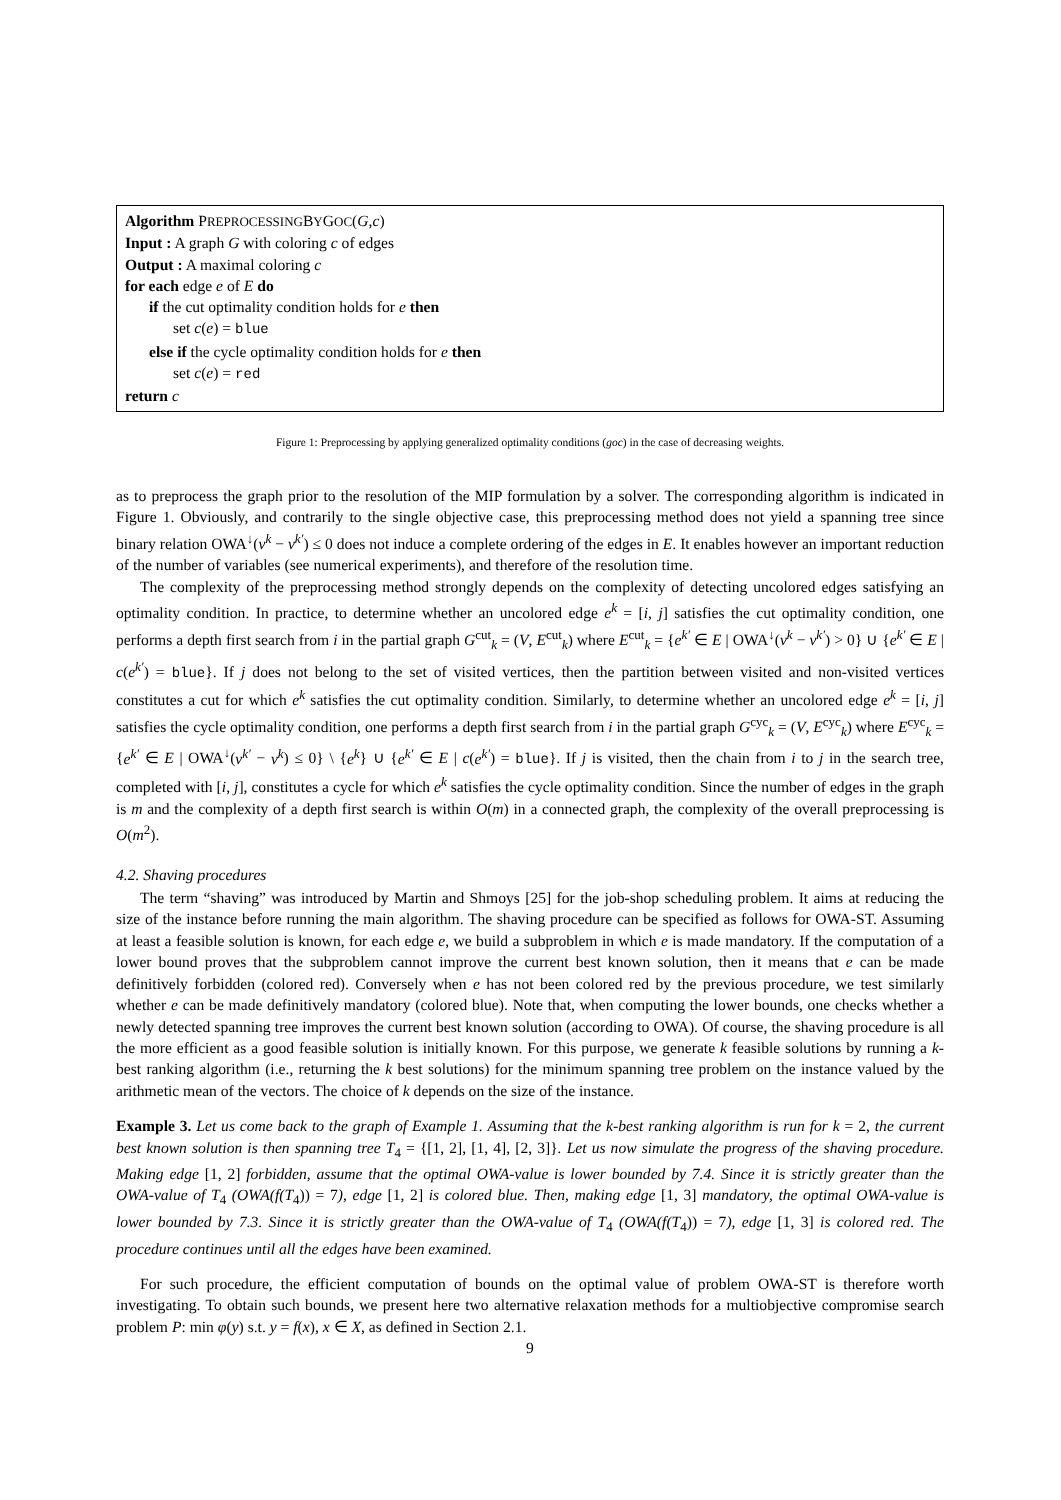Algorithm PREPROCESSINGBYGOC(G,c)
Input : A graph G with coloring c of edges
Output : A maximal coloring c
for each edge e of E do
if the cut optimality condition holds for e then
set c(e) = blue
else if the cycle optimality condition holds for e then
set c(e) = red
return c
Figure 1: Preprocessing by applying generalized optimality conditions (goc) in the case of decreasing weights.
as to preprocess the graph prior to the resolution of the MIP formulation by a solver. The corresponding algorithm is indicated in Figure 1. Obviously, and contrarily to the single objective case, this preprocessing method does not yield a spanning tree since binary relation OWA<sup>↓</sup>(v<sup>k</sup> − v<sup>k′</sup>) ≤ 0 does not induce a complete ordering of the edges in E. It enables however an important reduction of the number of variables (see numerical experiments), and therefore of the resolution time.
The complexity of the preprocessing method strongly depends on the complexity of detecting uncolored edges satisfying an optimality condition. In practice, to determine whether an uncolored edge e<sup>k</sup> = [i, j] satisfies the cut optimality condition, one performs a depth first search from i in the partial graph G<sup>cut</sup><sub>k</sub> = (V, E<sup>cut</sup><sub>k</sub>) where E<sup>cut</sup><sub>k</sub> = {e<sup>k′</sup> ∈ E | OWA<sup>↓</sup>(v<sup>k</sup> − v<sup>k′</sup>) > 0} ∪ {e<sup>k′</sup> ∈ E | c(e<sup>k′</sup>) = blue}. If j does not belong to the set of visited vertices, then the partition between visited and non-visited vertices constitutes a cut for which e<sup>k</sup> satisfies the cut optimality condition. Similarly, to determine whether an uncolored edge e<sup>k</sup> = [i, j] satisfies the cycle optimality condition, one performs a depth first search from i in the partial graph G<sup>cyc</sup><sub>k</sub> = (V, E<sup>cyc</sup><sub>k</sub>) where E<sup>cyc</sup><sub>k</sub> = {e<sup>k′</sup> ∈ E | OWA<sup>↓</sup>(v<sup>k′</sup> − v<sup>k</sup>) ≤ 0} \ {e<sup>k</sup>} ∪ {e<sup>k′</sup> ∈ E | c(e<sup>k′</sup>) = blue}. If j is visited, then the chain from i to j in the search tree, completed with [i, j], constitutes a cycle for which e<sup>k</sup> satisfies the cycle optimality condition. Since the number of edges in the graph is m and the complexity of a depth first search is within O(m) in a connected graph, the complexity of the overall preprocessing is O(m<sup>2</sup>).
4.2. Shaving procedures
The term “shaving” was introduced by Martin and Shmoys [25] for the job-shop scheduling problem. It aims at reducing the size of the instance before running the main algorithm. The shaving procedure can be specified as follows for OWA-ST. Assuming at least a feasible solution is known, for each edge e, we build a subproblem in which e is made mandatory. If the computation of a lower bound proves that the subproblem cannot improve the current best known solution, then it means that e can be made definitively forbidden (colored red). Conversely when e has not been colored red by the previous procedure, we test similarly whether e can be made definitively mandatory (colored blue). Note that, when computing the lower bounds, one checks whether a newly detected spanning tree improves the current best known solution (according to OWA). Of course, the shaving procedure is all the more efficient as a good feasible solution is initially known. For this purpose, we generate k feasible solutions by running a k-best ranking algorithm (i.e., returning the k best solutions) for the minimum spanning tree problem on the instance valued by the arithmetic mean of the vectors. The choice of k depends on the size of the instance.
Example 3. Let us come back to the graph of Example 1. Assuming that the k-best ranking algorithm is run for k = 2, the current best known solution is then spanning tree T<sub>4</sub> = {[1, 2], [1, 4], [2, 3]}. Let us now simulate the progress of the shaving procedure. Making edge [1, 2] forbidden, assume that the optimal OWA-value is lower bounded by 7.4. Since it is strictly greater than the OWA-value of T<sub>4</sub> (OWA(f(T<sub>4</sub>)) = 7), edge [1, 2] is colored blue. Then, making edge [1, 3] mandatory, the optimal OWA-value is lower bounded by 7.3. Since it is strictly greater than the OWA-value of T<sub>4</sub> (OWA(f(T<sub>4</sub>)) = 7), edge [1, 3] is colored red. The procedure continues until all the edges have been examined.
For such procedure, the efficient computation of bounds on the optimal value of problem OWA-ST is therefore worth investigating. To obtain such bounds, we present here two alternative relaxation methods for a multiobjective compromise search problem P: min φ(y) s.t. y = f(x), x ∈ X, as defined in Section 2.1.
9